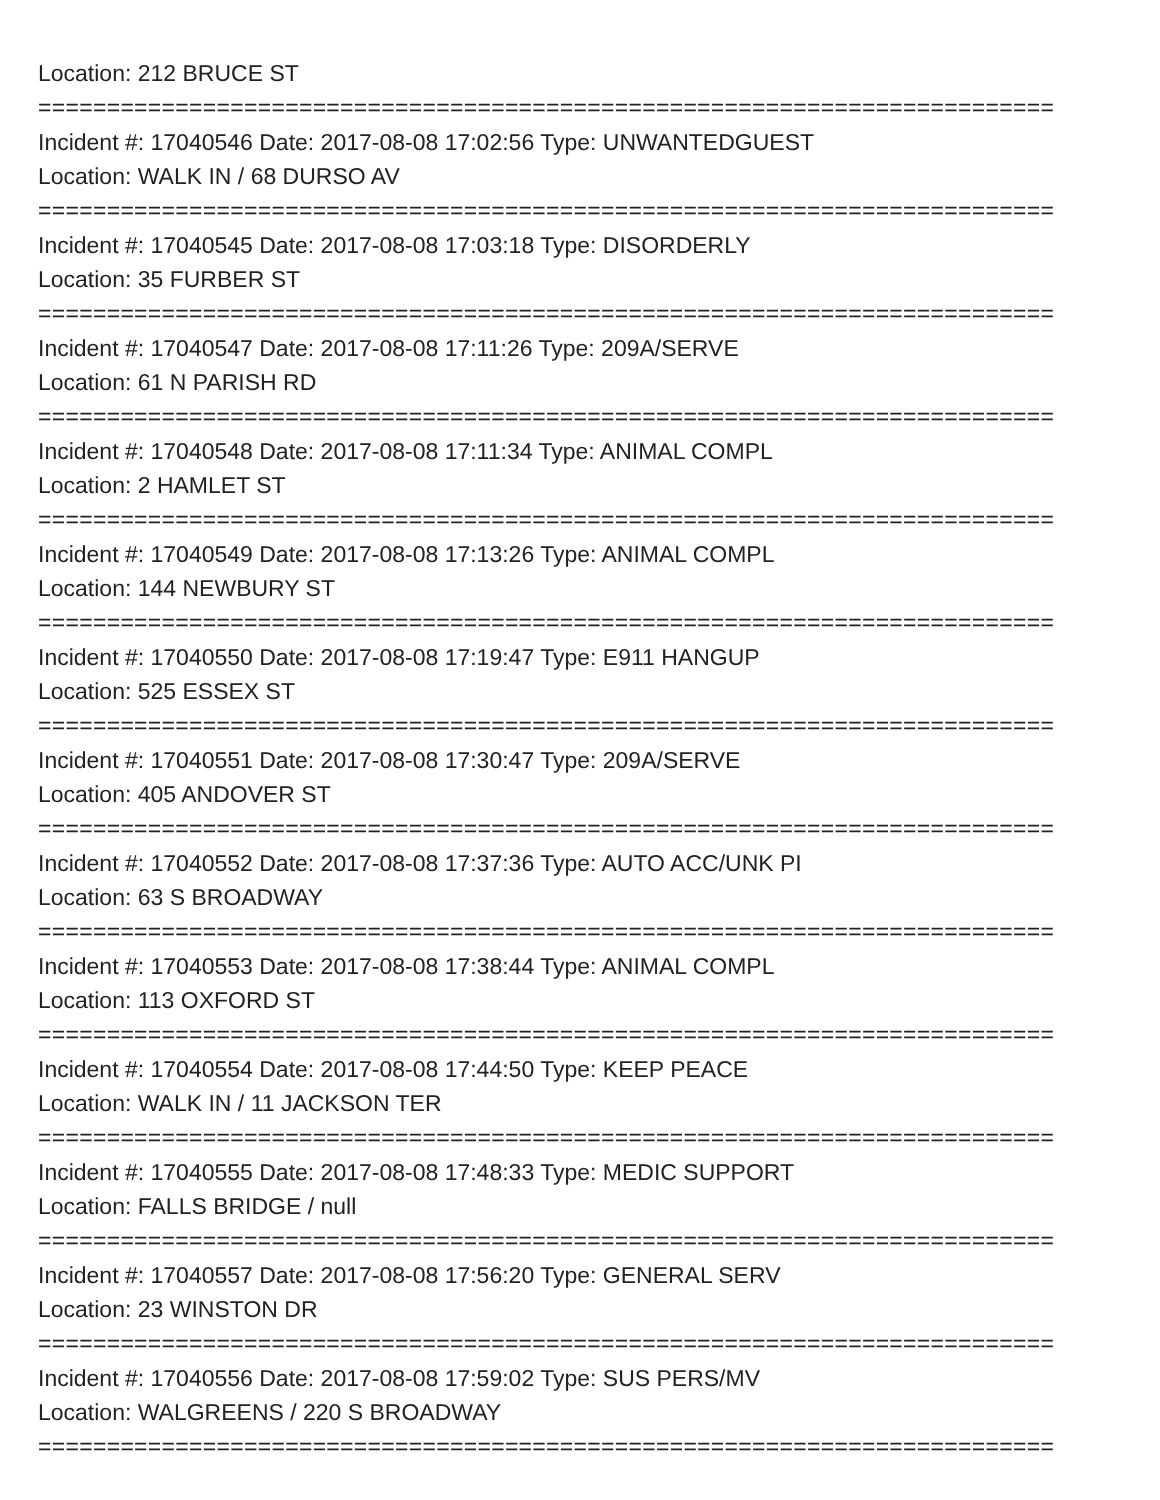Location: 212 BRUCE ST
==========================================================================
Incident #: 17040546 Date: 2017-08-08 17:02:56 Type: UNWANTEDGUEST
Location: WALK IN / 68 DURSO AV
==========================================================================
Incident #: 17040545 Date: 2017-08-08 17:03:18 Type: DISORDERLY
Location: 35 FURBER ST
==========================================================================
Incident #: 17040547 Date: 2017-08-08 17:11:26 Type: 209A/SERVE
Location: 61 N PARISH RD
==========================================================================
Incident #: 17040548 Date: 2017-08-08 17:11:34 Type: ANIMAL COMPL
Location: 2 HAMLET ST
==========================================================================
Incident #: 17040549 Date: 2017-08-08 17:13:26 Type: ANIMAL COMPL
Location: 144 NEWBURY ST
==========================================================================
Incident #: 17040550 Date: 2017-08-08 17:19:47 Type: E911 HANGUP
Location: 525 ESSEX ST
==========================================================================
Incident #: 17040551 Date: 2017-08-08 17:30:47 Type: 209A/SERVE
Location: 405 ANDOVER ST
==========================================================================
Incident #: 17040552 Date: 2017-08-08 17:37:36 Type: AUTO ACC/UNK PI
Location: 63 S BROADWAY
==========================================================================
Incident #: 17040553 Date: 2017-08-08 17:38:44 Type: ANIMAL COMPL
Location: 113 OXFORD ST
==========================================================================
Incident #: 17040554 Date: 2017-08-08 17:44:50 Type: KEEP PEACE
Location: WALK IN / 11 JACKSON TER
==========================================================================
Incident #: 17040555 Date: 2017-08-08 17:48:33 Type: MEDIC SUPPORT
Location: FALLS BRIDGE / null
==========================================================================
Incident #: 17040557 Date: 2017-08-08 17:56:20 Type: GENERAL SERV
Location: 23 WINSTON DR
==========================================================================
Incident #: 17040556 Date: 2017-08-08 17:59:02 Type: SUS PERS/MV
Location: WALGREENS / 220 S BROADWAY
==========================================================================